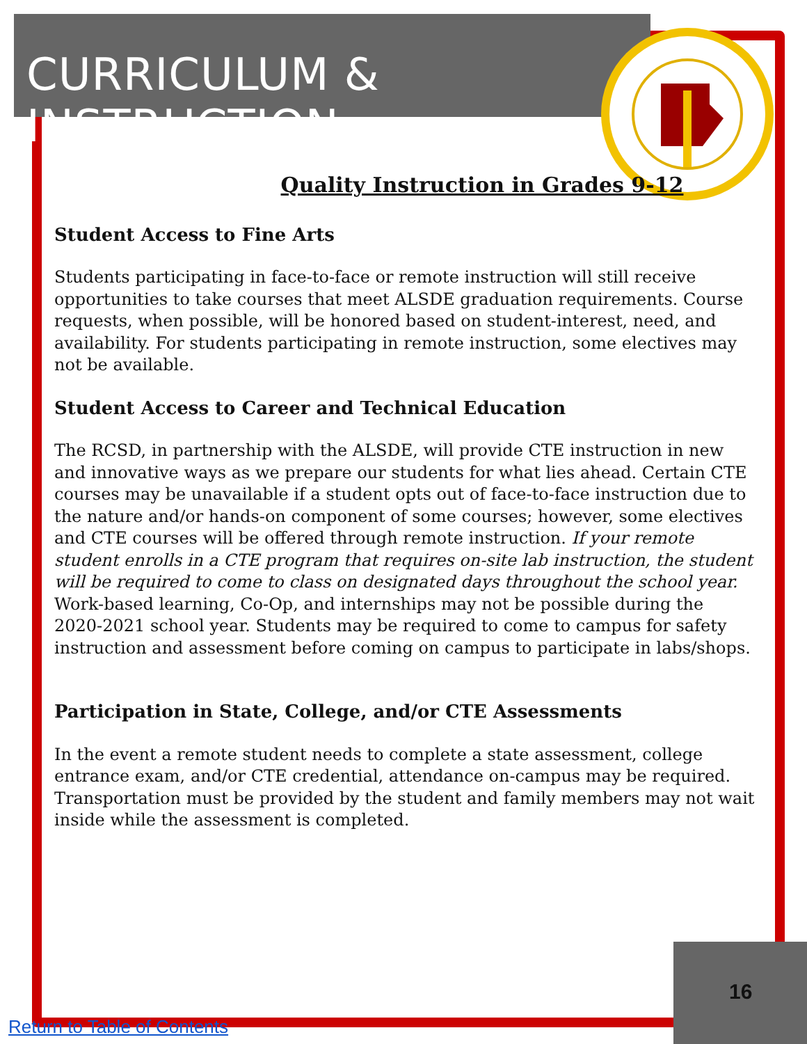CURRICULUM & INSTRUCTION
Quality Instruction in Grades 9-12
Student Access to Fine Arts
Students participating in face-to-face or remote instruction will still receive opportunities to take courses that meet ALSDE graduation requirements. Course requests, when possible, will be honored based on student-interest, need, and availability. For students participating in remote instruction, some electives may not be available.
Student Access to Career and Technical Education
The RCSD, in partnership with the ALSDE, will provide CTE instruction in new and innovative ways as we prepare our students for what lies ahead. Certain CTE courses may be unavailable if a student opts out of face-to-face instruction due to the nature and/or hands-on component of some courses; however, some electives and CTE courses will be offered through remote instruction. If your remote student enrolls in a CTE program that requires on-site lab instruction, the student will be required to come to class on designated days throughout the school year. Work-based learning, Co-Op, and internships may not be possible during the 2020-2021 school year. Students may be required to come to campus for safety instruction and assessment before coming on campus to participate in labs/shops.
Participation in State, College, and/or CTE Assessments
In the event a remote student needs to complete a state assessment, college entrance exam, and/or CTE credential, attendance on-campus may be required. Transportation must be provided by the student and family members may not wait inside while the assessment is completed.
16
Return to Table of Contents